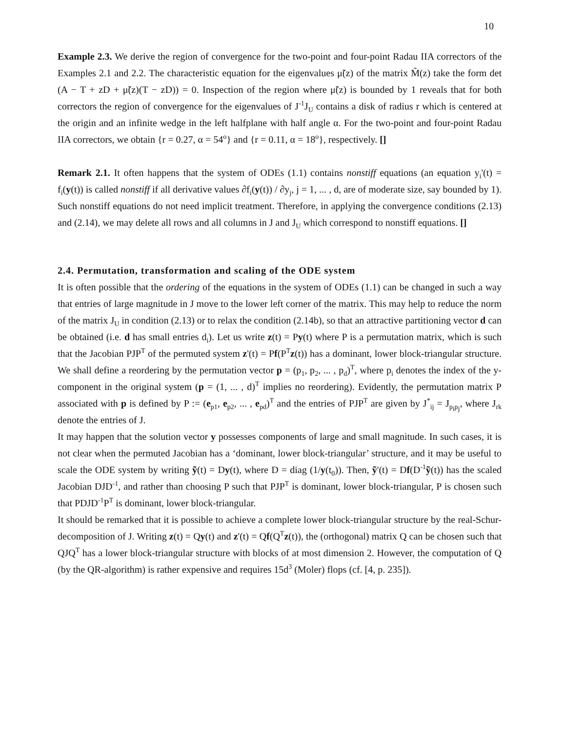10
Example 2.3. We derive the region of convergence for the two-point and four-point Radau IIA correctors of the Examples 2.1 and 2.2. The characteristic equation for the eigenvalues μ̃(z) of the matrix M̃(z) take the form det (A − T + zD + μ̃(z)(T − zD)) = 0. Inspection of the region where μ̃(z) is bounded by 1 reveals that for both correctors the region of convergence for the eigenvalues of J<sup>-1</sup>J<sub>U</sub> contains a disk of radius r which is centered at the origin and an infinite wedge in the left halfplane with half angle α. For the two-point and four-point Radau IIA correctors, we obtain {r = 0.27, α = 54<sup>o</sup>} and {r = 0.11, α = 18<sup>o</sup>}, respectively. []
Remark 2.1. It often happens that the system of ODEs (1.1) contains nonstiff equations (an equation y<sub>i</sub>'(t) = f<sub>i</sub>(y(t)) is called nonstiff if all derivative values ∂f<sub>i</sub>(y(t)) / ∂y<sub>j</sub>, j = 1, ... , d, are of moderate size, say bounded by 1). Such nonstiff equations do not need implicit treatment. Therefore, in applying the convergence conditions (2.13) and (2.14), we may delete all rows and all columns in J and J<sub>U</sub> which correspond to nonstiff equations. []
2.4. Permutation, transformation and scaling of the ODE system
It is often possible that the ordering of the equations in the system of ODEs (1.1) can be changed in such a way that entries of large magnitude in J move to the lower left corner of the matrix. This may help to reduce the norm of the matrix J<sub>U</sub> in condition (2.13) or to relax the condition (2.14b), so that an attractive partitioning vector d can be obtained (i.e. d has small entries d<sub>i</sub>). Let us write z(t) = Py(t) where P is a permutation matrix, which is such that the Jacobian PJP<sup>T</sup> of the permuted system z'(t) = Pf(P<sup>T</sup>z(t)) has a dominant, lower block-triangular structure. We shall define a reordering by the permutation vector p = (p<sub>1</sub>, p<sub>2</sub>, ... , p<sub>d</sub>)<sup>T</sup>, where p<sub>i</sub> denotes the index of the y-component in the original system (p = (1, ... , d)<sup>T</sup> implies no reordering). Evidently, the permutation matrix P associated with p is defined by P := (e<sub>p1</sub>, e<sub>p2</sub>, ... , e<sub>pd</sub>)<sup>T</sup> and the entries of PJP<sup>T</sup> are given by J<sup>*</sup><sub>ij</sub> = J<sub>p<sub>i</sub>p<sub>j</sub></sub>, where J<sub>rk</sub> denote the entries of J.
It may happen that the solution vector y possesses components of large and small magnitude. In such cases, it is not clear when the permuted Jacobian has a ‘dominant, lower block-triangular’ structure, and it may be useful to scale the ODE system by writing ỹ(t) = Dy(t), where D = diag (1/y(t<sub>0</sub>)). Then, ỹ'(t) = Df(D<sup>-1</sup>ỹ(t)) has the scaled Jacobian DJD<sup>-1</sup>, and rather than choosing P such that PJP<sup>T</sup> is dominant, lower block-triangular, P is chosen such that PDJD<sup>-1</sup>P<sup>T</sup> is dominant, lower block-triangular.
It should be remarked that it is possible to achieve a complete lower block-triangular structure by the real-Schur-decomposition of J. Writing z(t) = Qy(t) and z'(t) = Qf(Q<sup>T</sup>z(t)), the (orthogonal) matrix Q can be chosen such that QJQ<sup>T</sup> has a lower block-triangular structure with blocks of at most dimension 2. However, the computation of Q (by the QR-algorithm) is rather expensive and requires 15d<sup>3</sup> (Moler) flops (cf. [4, p. 235]).